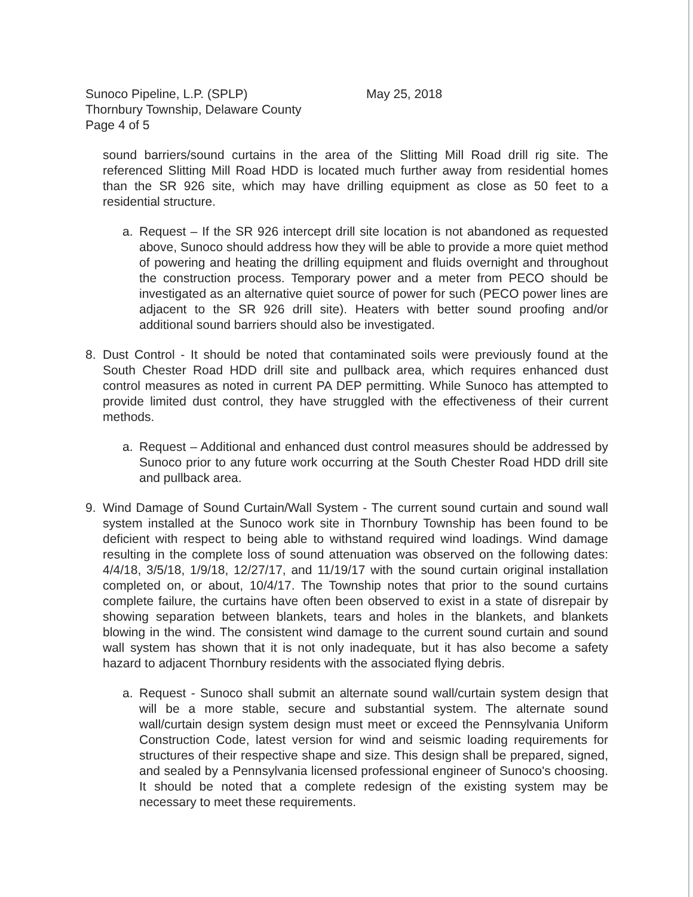Sunoco Pipeline, L.P. (SPLP) May 25, 2018
Thornbury Township, Delaware County
Page 4 of 5
sound barriers/sound curtains in the area of the Slitting Mill Road drill rig site. The referenced Slitting Mill Road HDD is located much further away from residential homes than the SR 926 site, which may have drilling equipment as close as 50 feet to a residential structure.
a. Request – If the SR 926 intercept drill site location is not abandoned as requested above, Sunoco should address how they will be able to provide a more quiet method of powering and heating the drilling equipment and fluids overnight and throughout the construction process. Temporary power and a meter from PECO should be investigated as an alternative quiet source of power for such (PECO power lines are adjacent to the SR 926 drill site). Heaters with better sound proofing and/or additional sound barriers should also be investigated.
8. Dust Control - It should be noted that contaminated soils were previously found at the South Chester Road HDD drill site and pullback area, which requires enhanced dust control measures as noted in current PA DEP permitting. While Sunoco has attempted to provide limited dust control, they have struggled with the effectiveness of their current methods.
a. Request – Additional and enhanced dust control measures should be addressed by Sunoco prior to any future work occurring at the South Chester Road HDD drill site and pullback area.
9. Wind Damage of Sound Curtain/Wall System - The current sound curtain and sound wall system installed at the Sunoco work site in Thornbury Township has been found to be deficient with respect to being able to withstand required wind loadings. Wind damage resulting in the complete loss of sound attenuation was observed on the following dates: 4/4/18, 3/5/18, 1/9/18, 12/27/17, and 11/19/17 with the sound curtain original installation completed on, or about, 10/4/17. The Township notes that prior to the sound curtains complete failure, the curtains have often been observed to exist in a state of disrepair by showing separation between blankets, tears and holes in the blankets, and blankets blowing in the wind. The consistent wind damage to the current sound curtain and sound wall system has shown that it is not only inadequate, but it has also become a safety hazard to adjacent Thornbury residents with the associated flying debris.
a. Request - Sunoco shall submit an alternate sound wall/curtain system design that will be a more stable, secure and substantial system. The alternate sound wall/curtain design system design must meet or exceed the Pennsylvania Uniform Construction Code, latest version for wind and seismic loading requirements for structures of their respective shape and size. This design shall be prepared, signed, and sealed by a Pennsylvania licensed professional engineer of Sunoco's choosing. It should be noted that a complete redesign of the existing system may be necessary to meet these requirements.